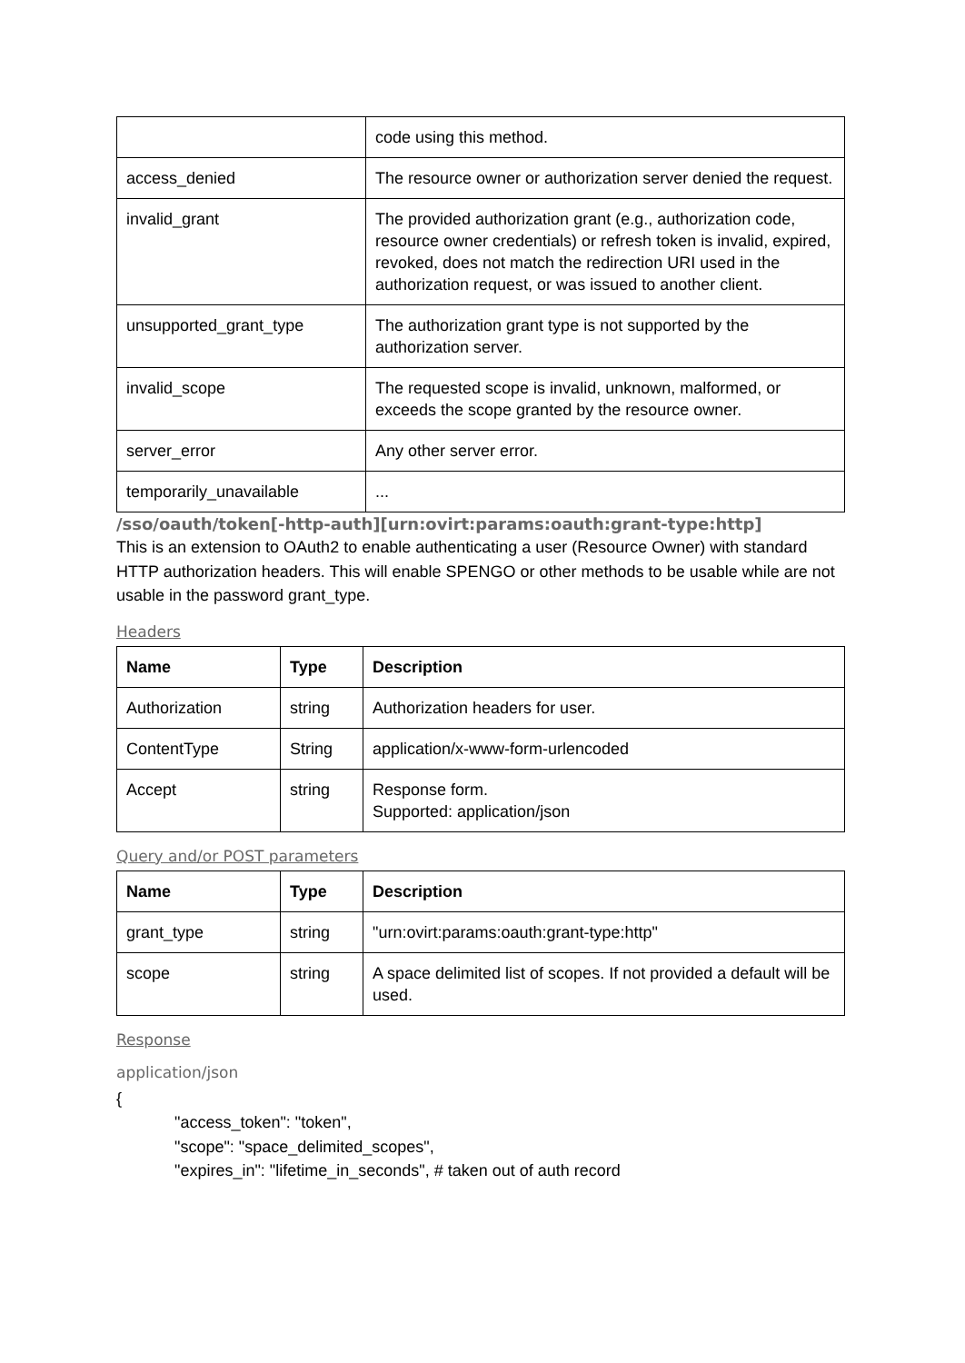| | code using this method. |
| access_denied | The resource owner or authorization server denied the request. |
| invalid_grant | The provided authorization grant (e.g., authorization code, resource owner credentials) or refresh token is invalid, expired, revoked, does not match the redirection URI used in the authorization request, or was issued to another client. |
| unsupported_grant_type | The authorization grant type is not supported by the authorization server. |
| invalid_scope | The requested scope is invalid, unknown, malformed, or exceeds the scope granted by the resource owner. |
| server_error | Any other server error. |
| temporarily_unavailable | ... |
/sso/oauth/token[-http-auth][urn:ovirt:params:oauth:grant-type:http]
This is an extension to OAuth2 to enable authenticating a user (Resource Owner) with standard HTTP authorization headers. This will enable SPENGO or other methods to be usable while are not usable in the password grant_type.
Headers
| Name | Type | Description |
| --- | --- | --- |
| Authorization | string | Authorization headers for user. |
| ContentType | String | application/x-www-form-urlencoded |
| Accept | string | Response form. Supported: application/json |
Query and/or POST parameters
| Name | Type | Description |
| --- | --- | --- |
| grant_type | string | "urn:ovirt:params:oauth:grant-type:http" |
| scope | string | A space delimited list of scopes. If not provided a default will be used. |
Response
application/json
{
"access_token": "token",
"scope": "space_delimited_scopes",
"expires_in": "lifetime_in_seconds", # taken out of auth record